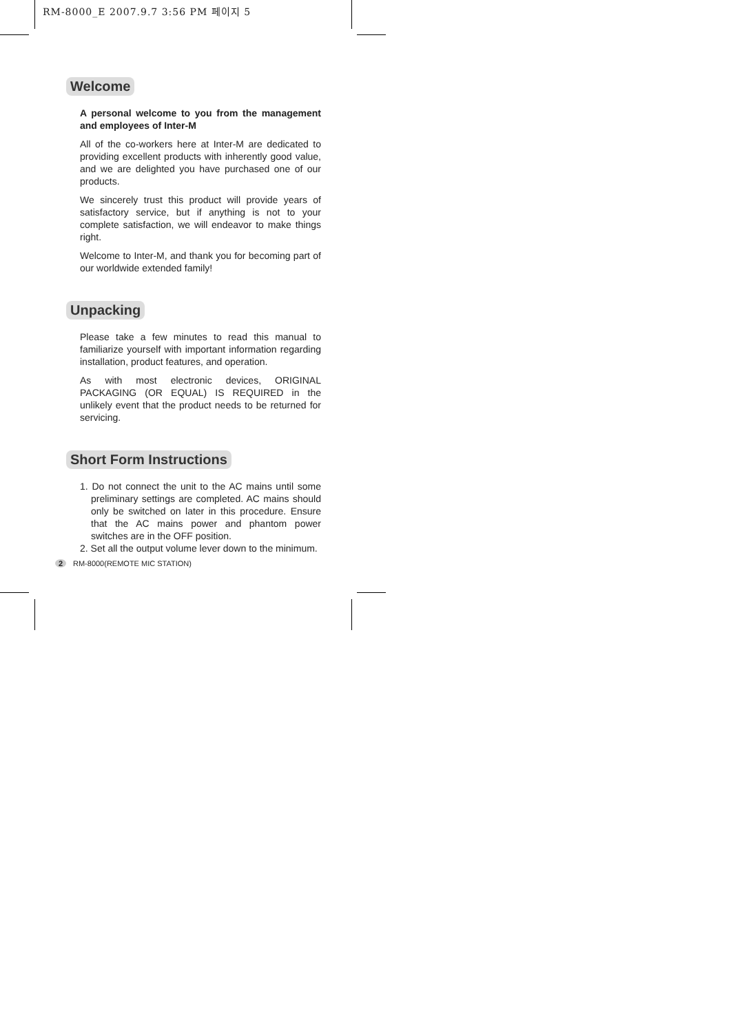RM-8000_E 2007.9.7 3:56 PM 페이지 5
Welcome
A personal welcome to you from the management and employees of Inter-M
All of the co-workers here at Inter-M are dedicated to providing excellent products with inherently good value, and we are delighted you have purchased one of our products.
We sincerely trust this product will provide years of satisfactory service, but if anything is not to your complete satisfaction, we will endeavor to make things right.
Welcome to Inter-M, and thank you for becoming part of our worldwide extended family!
Unpacking
Please take a few minutes to read this manual to familiarize yourself with important information regarding installation, product features, and operation.
As with most electronic devices, ORIGINAL PACKAGING (OR EQUAL) IS REQUIRED in the unlikely event that the product needs to be returned for servicing.
Short Form Instructions
1. Do not connect the unit to the AC mains until some preliminary settings are completed. AC mains should only be switched on later in this procedure. Ensure that the AC mains power and phantom power switches are in the OFF position.
2. Set all the output volume lever down to the minimum.
2 RM-8000(REMOTE MIC STATION)